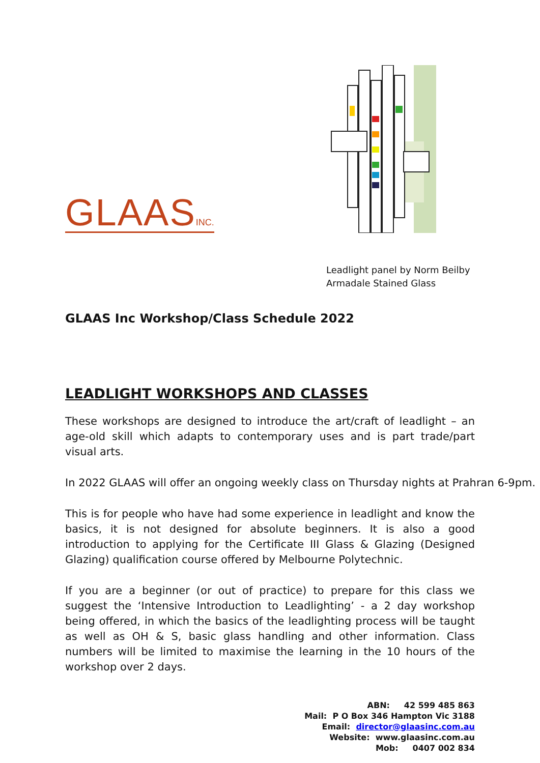GLAASINC.
Leadlight panel by Norm Beilby
Armadale Stained Glass
GLAAS Inc Workshop/Class Schedule 2022
LEADLIGHT WORKSHOPS AND CLASSES
These workshops are designed to introduce the art/craft of leadlight – an age-old skill which adapts to contemporary uses and is part trade/part visual arts.
In 2022 GLAAS will offer an ongoing weekly class on Thursday nights at Prahran 6-9pm.
This is for people who have had some experience in leadlight and know the basics, it is not designed for absolute beginners. It is also a good introduction to applying for the Certificate III Glass & Glazing (Designed Glazing) qualification course offered by Melbourne Polytechnic.
If you are a beginner (or out of practice) to prepare for this class we suggest the ‘Intensive Introduction to Leadlighting’ - a 2 day workshop being offered, in which the basics of the leadlighting process will be taught as well as OH & S, basic glass handling and other information. Class numbers will be limited to maximise the learning in the 10 hours of the workshop over 2 days.
ABN: 42 599 485 863 Mail: P O Box 346 Hampton Vic 3188 Email: director@glaasinc.com.au Website: www.glaasinc.com.au Mob: 0407 002 834